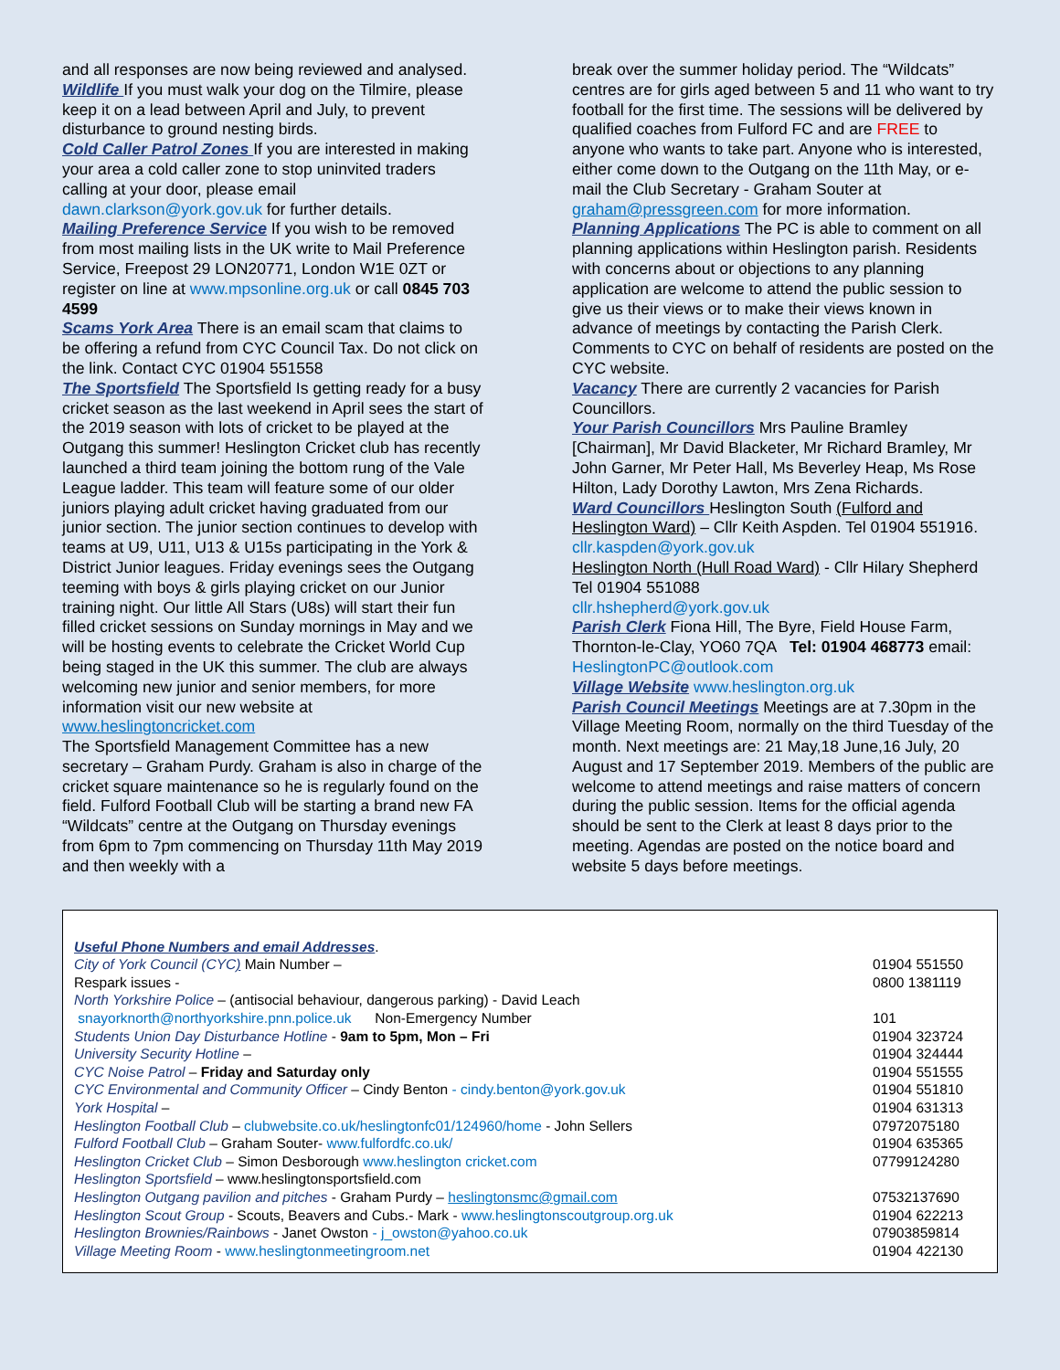and all responses are now being reviewed and analysed.
Wildlife If you must walk your dog on the Tilmire, please keep it on a lead between April and July, to prevent disturbance to ground nesting birds.
Cold Caller Patrol Zones If you are interested in making your area a cold caller zone to stop uninvited traders calling at your door, please email dawn.clarkson@york.gov.uk for further details.
Mailing Preference Service If you wish to be removed from most mailing lists in the UK write to Mail Preference Service, Freepost 29 LON20771, London W1E 0ZT or register on line at www.mpsonline.org.uk or call 0845 703 4599
Scams York Area There is an email scam that claims to be offering a refund from CYC Council Tax. Do not click on the link. Contact CYC 01904 551558
The Sportsfield The Sportsfield Is getting ready for a busy cricket season as the last weekend in April sees the start of the 2019 season with lots of cricket to be played at the Outgang this summer! Heslington Cricket club has recently launched a third team joining the bottom rung of the Vale League ladder. This team will feature some of our older juniors playing adult cricket having graduated from our junior section. The junior section continues to develop with teams at U9, U11, U13 & U15s participating in the York & District Junior leagues. Friday evenings sees the Outgang teeming with boys & girls playing cricket on our Junior training night. Our little All Stars (U8s) will start their fun filled cricket sessions on Sunday mornings in May and we will be hosting events to celebrate the Cricket World Cup being staged in the UK this summer. The club are always welcoming new junior and senior members, for more information visit our new website at www.heslingtoncricket.com
The Sportsfield Management Committee has a new secretary – Graham Purdy. Graham is also in charge of the cricket square maintenance so he is regularly found on the field. Fulford Football Club will be starting a brand new FA “Wildcats” centre at the Outgang on Thursday evenings from 6pm to 7pm commencing on Thursday 11th May 2019 and then weekly with a
break over the summer holiday period. The “Wildcats” centres are for girls aged between 5 and 11 who want to try football for the first time. The sessions will be delivered by qualified coaches from Fulford FC and are FREE to anyone who wants to take part. Anyone who is interested, either come down to the Outgang on the 11th May, or e-mail the Club Secretary - Graham Souter at graham@pressgreen.com for more information.
Planning Applications The PC is able to comment on all planning applications within Heslington parish. Residents with concerns about or objections to any planning application are welcome to attend the public session to give us their views or to make their views known in advance of meetings by contacting the Parish Clerk. Comments to CYC on behalf of residents are posted on the CYC website.
Vacancy There are currently 2 vacancies for Parish Councillors.
Your Parish Councillors Mrs Pauline Bramley [Chairman], Mr David Blacketer, Mr Richard Bramley, Mr John Garner, Mr Peter Hall, Ms Beverley Heap, Ms Rose Hilton, Lady Dorothy Lawton, Mrs Zena Richards.
Ward Councillors Heslington South (Fulford and Heslington Ward) – Cllr Keith Aspden. Tel 01904 551916. cllr.kaspden@york.gov.uk
Heslington North (Hull Road Ward) - Cllr Hilary Shepherd Tel 01904 551088
cllr.hshepherd@york.gov.uk
Parish Clerk Fiona Hill, The Byre, Field House Farm, Thornton-le-Clay, YO60 7QA Tel: 01904 468773 email: HeslingtonPC@outlook.com
Village Website www.heslington.org.uk
Parish Council Meetings Meetings are at 7.30pm in the Village Meeting Room, normally on the third Tuesday of the month. Next meetings are: 21 May,18 June,16 July, 20 August and 17 September 2019. Members of the public are welcome to attend meetings and raise matters of concern during the public session. Items for the official agenda should be sent to the Clerk at least 8 days prior to the meeting. Agendas are posted on the notice board and website 5 days before meetings.
| Useful Phone Numbers and email Addresses . | |
| City of York Council (CYC ) Main Number – | 01904 551550 |
| Respark issues - | 0800 1381119 |
| North Yorkshire Police – (antisocial behaviour, dangerous parking) - David Leach | |
| snayorknorth@northyorkshire.pnn.police.uk Non-Emergency Number | 101 |
| Students Union Day Disturbance Hotline - 9am to 5pm, Mon – Fri | 01904 323724 |
| University Security Hotline – | 01904 324444 |
| CYC Noise Patrol – Friday and Saturday only | 01904 551555 |
| CYC Environmental and Community Officer – Cindy Benton - cindy.benton@york.gov.uk | 01904 551810 |
| York Hospital – | 01904 631313 |
| Heslington Football Club – clubwebsite.co.uk/heslingtonfc01/124960/home - John Sellers | 07972075180 |
| Fulford Football Club – Graham Souter- www.fulfordfc.co.uk/ | 01904 635365 |
| Heslington Cricket Club – Simon Desborough www.heslington cricket.com | 07799124280 |
| Heslington Sportsfield – www.heslingtonsportsfield.com | |
| Heslington Outgang pavilion and pitches - Graham Purdy – heslingtonsmc@gmail.com | 07532137690 |
| Heslington Scout Group - Scouts, Beavers and Cubs.- Mark - www.heslingtonscoutgroup.org.uk | 01904 622213 |
| Heslington Brownies/Rainbows - Janet Owston - j_owston@yahoo.co.uk | 07903859814 |
| Village Meeting Room - www.heslingtonmeetingroom.net | 01904 422130 |